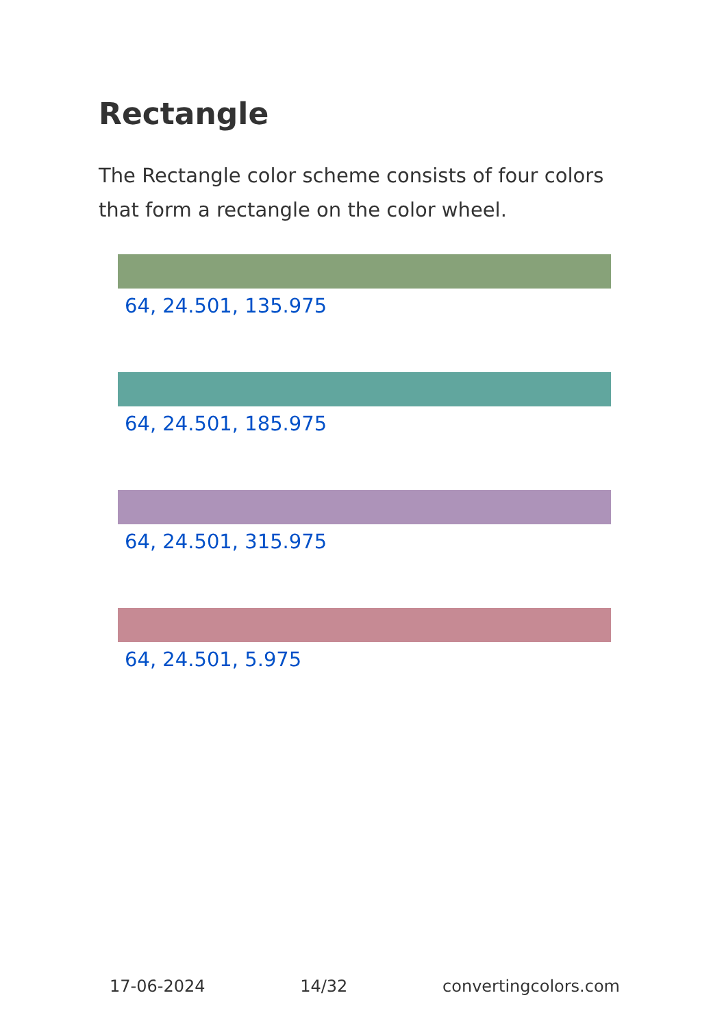Rectangle
The Rectangle color scheme consists of four colors that form a rectangle on the color wheel.
64, 24.501, 135.975
64, 24.501, 185.975
64, 24.501, 315.975
64, 24.501, 5.975
17-06-2024 14/32 convertingcolors.com